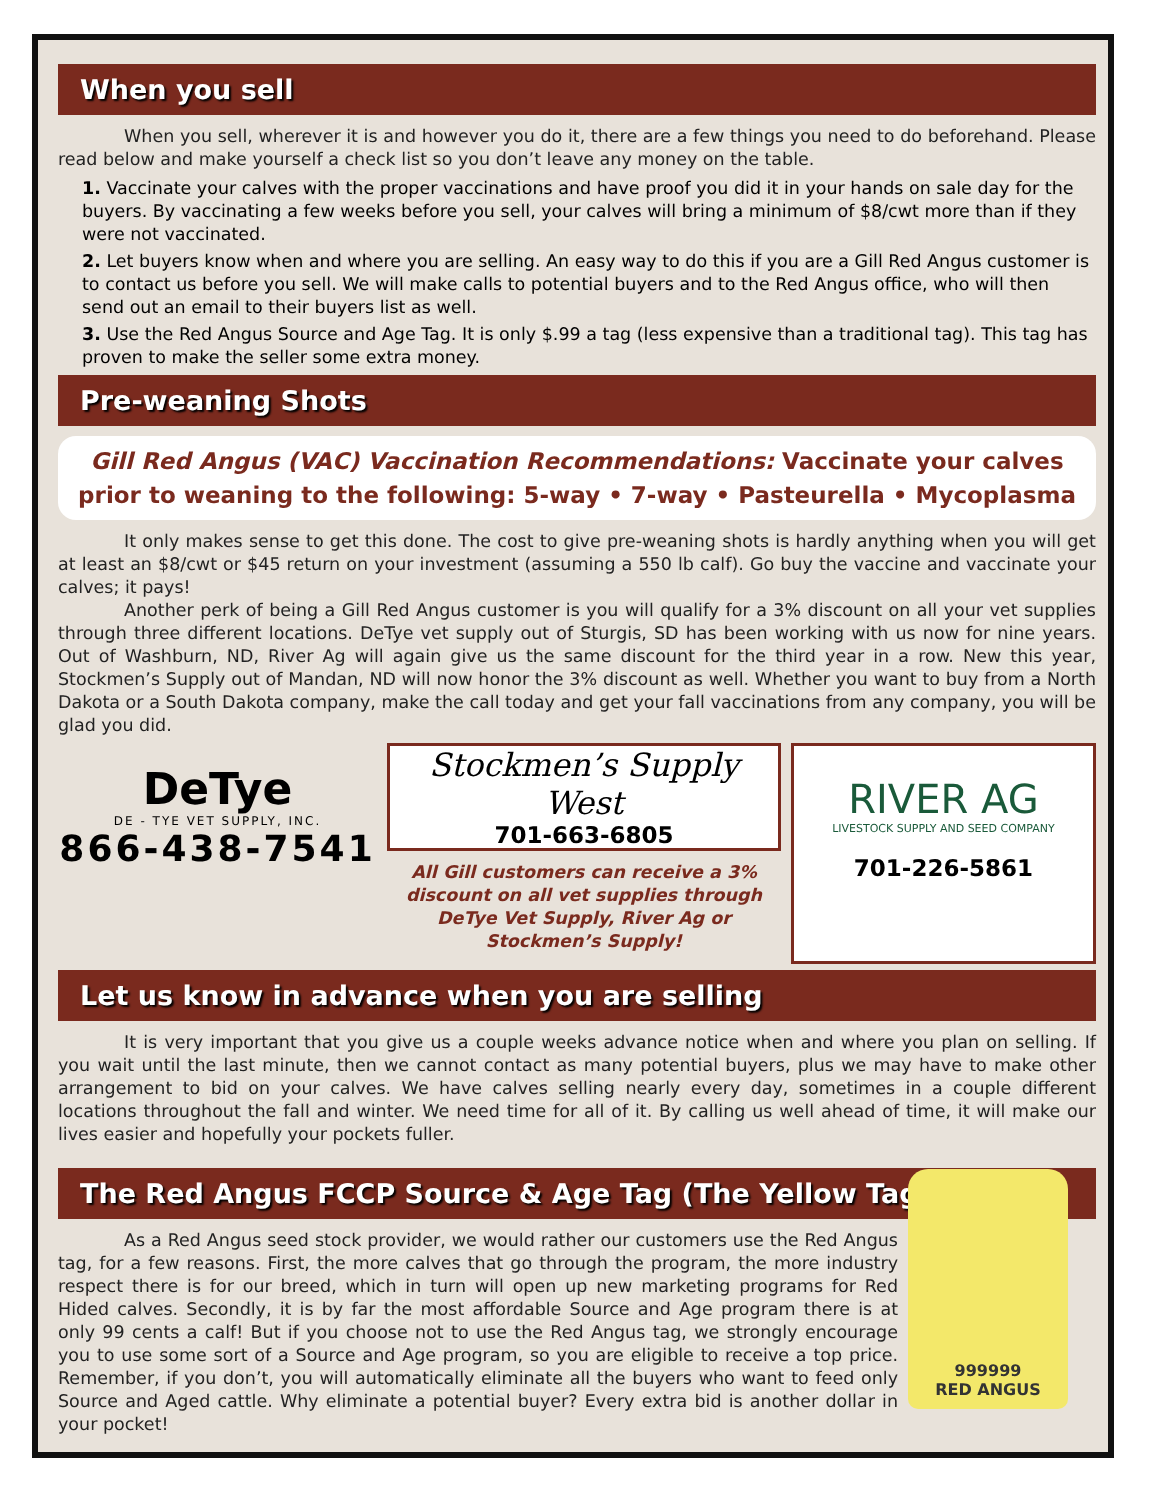When you sell
When you sell, wherever it is and however you do it, there are a few things you need to do beforehand. Please read below and make yourself a check list so you don’t leave any money on the table.
1. Vaccinate your calves with the proper vaccinations and have proof you did it in your hands on sale day for the buyers. By vaccinating a few weeks before you sell, your calves will bring a minimum of $8/cwt more than if they were not vaccinated.
2. Let buyers know when and where you are selling. An easy way to do this if you are a Gill Red Angus customer is to contact us before you sell. We will make calls to potential buyers and to the Red Angus office, who will then send out an email to their buyers list as well.
3. Use the Red Angus Source and Age Tag. It is only $.99 a tag (less expensive than a traditional tag). This tag has proven to make the seller some extra money.
Pre-weaning Shots
Gill Red Angus (VAC) Vaccination Recommendations: Vaccinate your calves prior to weaning to the following: 5-way • 7-way • Pasteurella • Mycoplasma
It only makes sense to get this done. The cost to give pre-weaning shots is hardly anything when you will get at least an $8/cwt or $45 return on your investment (assuming a 550 lb calf). Go buy the vaccine and vaccinate your calves; it pays!
Another perk of being a Gill Red Angus customer is you will qualify for a 3% discount on all your vet supplies through three different locations. DeTye vet supply out of Sturgis, SD has been working with us now for nine years. Out of Washburn, ND, River Ag will again give us the same discount for the third year in a row. New this year, Stockmen’s Supply out of Mandan, ND will now honor the 3% discount as well. Whether you want to buy from a North Dakota or a South Dakota company, make the call today and get your fall vaccinations from any company, you will be glad you did.
DeTye
DE - TYE VET SUPPLY, INC.
866-438-7541
Stockmen’s Supply West
701-663-6805
All Gill customers can receive a 3% discount on all vet supplies through DeTye Vet Supply, River Ag or Stockmen’s Supply!
RIVER AG
LIVESTOCK SUPPLY AND SEED COMPANY
701-226-5861
Let us know in advance when you are selling
It is very important that you give us a couple weeks advance notice when and where you plan on selling. If you wait until the last minute, then we cannot contact as many potential buyers, plus we may have to make other arrangement to bid on your calves. We have calves selling nearly every day, sometimes in a couple different locations throughout the fall and winter. We need time for all of it. By calling us well ahead of time, it will make our lives easier and hopefully your pockets fuller.
The Red Angus FCCP Source & Age Tag (The Yellow Tag)
As a Red Angus seed stock provider, we would rather our customers use the Red Angus tag, for a few reasons. First, the more calves that go through the program, the more industry respect there is for our breed, which in turn will open up new marketing programs for Red Hided calves. Secondly, it is by far the most affordable Source and Age program there is at only 99 cents a calf! But if you choose not to use the Red Angus tag, we strongly encourage you to use some sort of a Source and Age program, so you are eligible to receive a top price. Remember, if you don’t, you will automatically eliminate all the buyers who want to feed only Source and Aged cattle. Why eliminate a potential buyer? Every extra bid is another dollar in your pocket!
999999
RED ANGUS